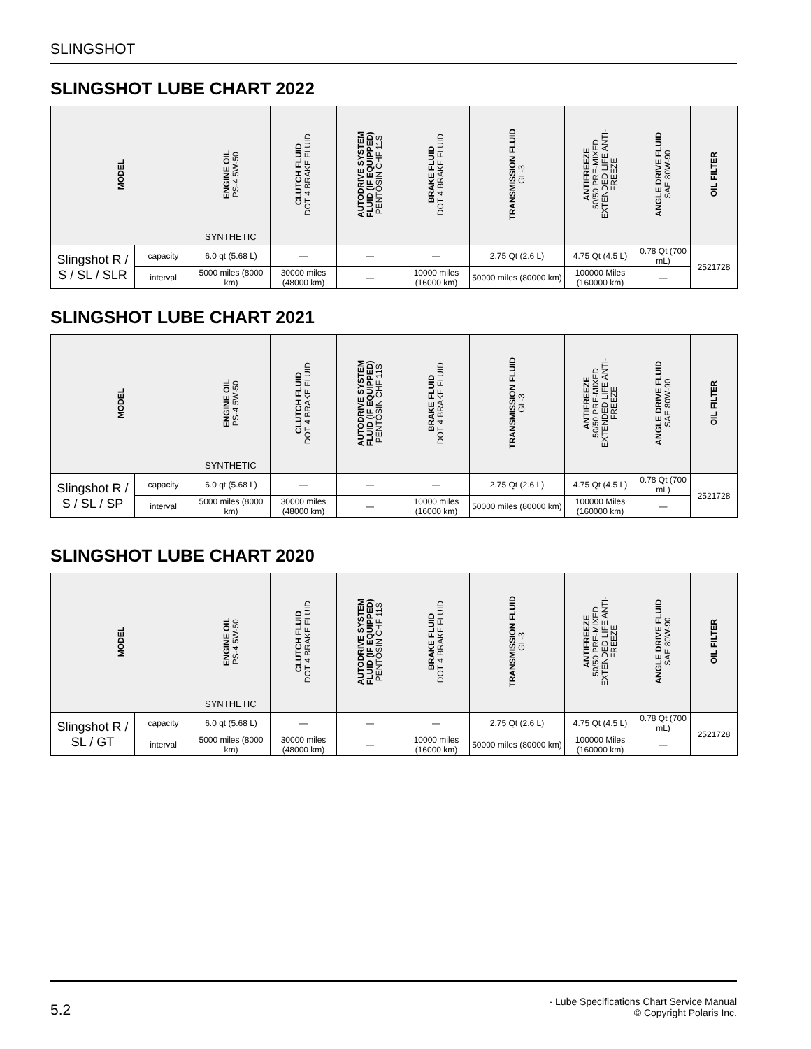SLINGSHOT
SLINGSHOT LUBE CHART 2022
| MODEL | | ENGINE OIL PS-4 5W-50 SYNTHETIC | CLUTCH FLUID DOT 4 BRAKE FLUID | AUTODRIVE SYSTEM FLUID (IF EQUIPPED) PENTOSIN CHF 11S | BRAKE FLUID DOT 4 BRAKE FLUID | TRANSMISSION FLUID GL-3 | ANTIFREEZE 50/50 PRE-MIXED EXTENDED LIFE ANTI- FREEZE | ANGLE DRIVE FLUID SAE 80W-90 | OIL FILTER |
| --- | --- | --- | --- | --- | --- | --- | --- | --- | --- |
| Slingshot R / S / SL / SLR | capacity | 6.0 qt (5.68 L) | — | — | — | 2.75 Qt (2.6 L) | 4.75 Qt (4.5 L) | 0.78 Qt (700 mL) | 2521728 |
| | interval | 5000 miles (8000 km) | 30000 miles (48000 km) | — | 10000 miles (16000 km) | 50000 miles (80000 km) | 100000 Miles (160000 km) | — | |
SLINGSHOT LUBE CHART 2021
| MODEL | | ENGINE OIL PS-4 5W-50 SYNTHETIC | CLUTCH FLUID DOT 4 BRAKE FLUID | AUTODRIVE SYSTEM FLUID (IF EQUIPPED) PENTOSIN CHF 11S | BRAKE FLUID DOT 4 BRAKE FLUID | TRANSMISSION FLUID GL-3 | ANTIFREEZE 50/50 PRE-MIXED EXTENDED LIFE ANTI- FREEZE | ANGLE DRIVE FLUID SAE 80W-90 | OIL FILTER |
| --- | --- | --- | --- | --- | --- | --- | --- | --- | --- |
| Slingshot R / S / SL / SP | capacity | 6.0 qt (5.68 L) | — | — | — | 2.75 Qt (2.6 L) | 4.75 Qt (4.5 L) | 0.78 Qt (700 mL) | 2521728 |
| | interval | 5000 miles (8000 km) | 30000 miles (48000 km) | — | 10000 miles (16000 km) | 50000 miles (80000 km) | 100000 Miles (160000 km) | — | |
SLINGSHOT LUBE CHART 2020
| MODEL | | ENGINE OIL PS-4 5W-50 SYNTHETIC | CLUTCH FLUID DOT 4 BRAKE FLUID | AUTODRIVE SYSTEM FLUID (IF EQUIPPED) PENTOSIN CHF 11S | BRAKE FLUID DOT 4 BRAKE FLUID | TRANSMISSION FLUID GL-3 | ANTIFREEZE 50/50 PRE-MIXED EXTENDED LIFE ANTI- FREEZE | ANGLE DRIVE FLUID SAE 80W-90 | OIL FILTER |
| --- | --- | --- | --- | --- | --- | --- | --- | --- | --- |
| Slingshot R / SL / GT | capacity | 6.0 qt (5.68 L) | — | — | — | 2.75 Qt (2.6 L) | 4.75 Qt (4.5 L) | 0.78 Qt (700 mL) | 2521728 |
| | interval | 5000 miles (8000 km) | 30000 miles (48000 km) | — | 10000 miles (16000 km) | 50000 miles (80000 km) | 100000 Miles (160000 km) | — | |
5.2
- Lube Specifications Chart Service Manual
© Copyright Polaris Inc.